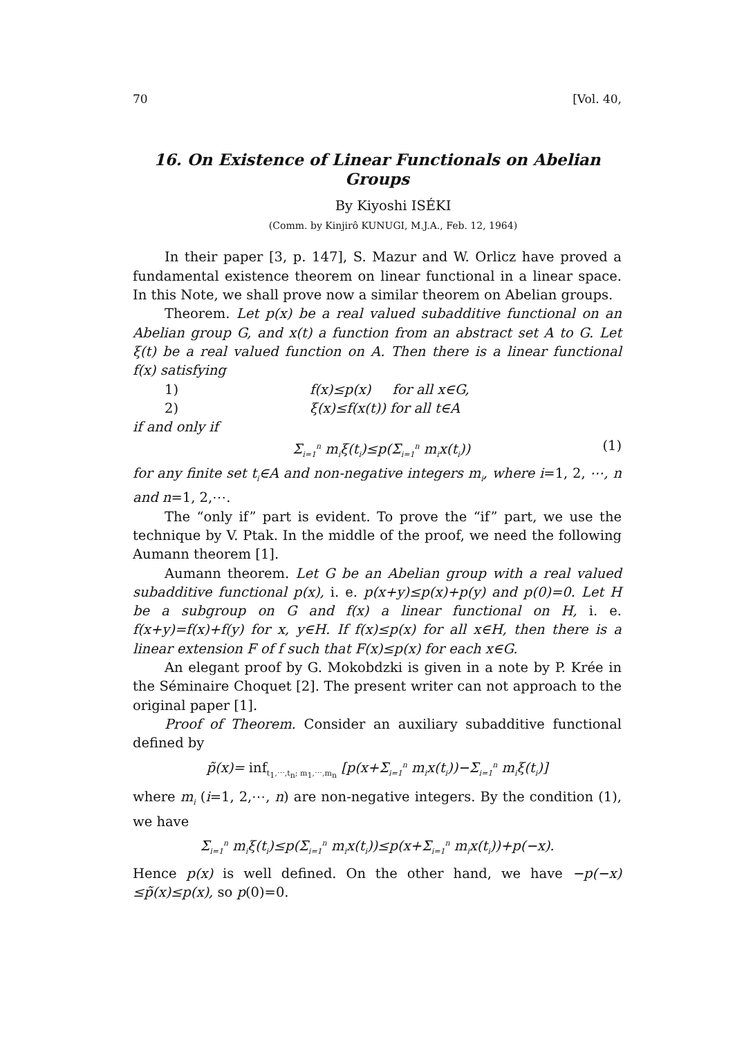70 [Vol. 40,
16. On Existence of Linear Functionals on Abelian Groups
By Kiyoshi ISÉKI
(Comm. by Kinjirô KUNUGI, M.J.A., Feb. 12, 1964)
In their paper [3, p. 147], S. Mazur and W. Orlicz have proved a fundamental existence theorem on linear functional in a linear space. In this Note, we shall prove now a similar theorem on Abelian groups.
Theorem. Let p(x) be a real valued subadditive functional on an Abelian group G, and x(t) a function from an abstract set A to G. Let ξ(t) be a real valued function on A. Then there is a linear functional f(x) satisfying
1) f(x)≤p(x) for all x∈G,
2) ξ(x)≤f(x(t)) for all t∈A
if and only if
Σ<sub>i=1</sub><sup>n</sup> m<sub>i</sub>ξ(t<sub>i</sub>)≤p(Σ<sub>i=1</sub><sup>n</sup> m<sub>i</sub>x(t<sub>i</sub>)) (1)
for any finite set t<sub>i</sub>∈A and non-negative integers m<sub>i</sub>, where i=1, 2, ⋯, n and n=1, 2,⋯.
The “only if” part is evident. To prove the “if” part, we use the technique by V. Ptak. In the middle of the proof, we need the following Aumann theorem [1].
Aumann theorem. Let G be an Abelian group with a real valued subadditive functional p(x), i. e. p(x+y)≤p(x)+p(y) and p(0)=0. Let H be a subgroup on G and f(x) a linear functional on H, i. e. f(x+y)=f(x)+f(y) for x, y∈H. If f(x)≤p(x) for all x∈H, then there is a linear extension F of f such that F(x)≤p(x) for each x∈G.
An elegant proof by G. Mokobdzki is given in a note by P. Krée in the Séminaire Choquet [2]. The present writer can not approach to the original paper [1].
Proof of Theorem. Consider an auxiliary subadditive functional defined by
p̃(x)= inf<sub>t<sub>1</sub>,⋯,t<sub>n</sub>; m<sub>1</sub>,⋯,m<sub>n</sub></sub> [p(x+Σ<sub>i=1</sub><sup>n</sup> m<sub>i</sub>x(t<sub>i</sub>))−Σ<sub>i=1</sub><sup>n</sup> m<sub>i</sub>ξ(t<sub>i</sub>)]
where m<sub>i</sub> (i=1, 2,⋯, n) are non-negative integers. By the condition (1), we have
Σ<sub>i=1</sub><sup>n</sup> m<sub>i</sub>ξ(t<sub>i</sub>)≤p(Σ<sub>i=1</sub><sup>n</sup> m<sub>i</sub>x(t<sub>i</sub>))≤p(x+Σ<sub>i=1</sub><sup>n</sup> m<sub>i</sub>x(t<sub>i</sub>))+p(−x).
Hence p(x) is well defined. On the other hand, we have −p(−x) ≤p̃(x)≤p(x), so p(0)=0.